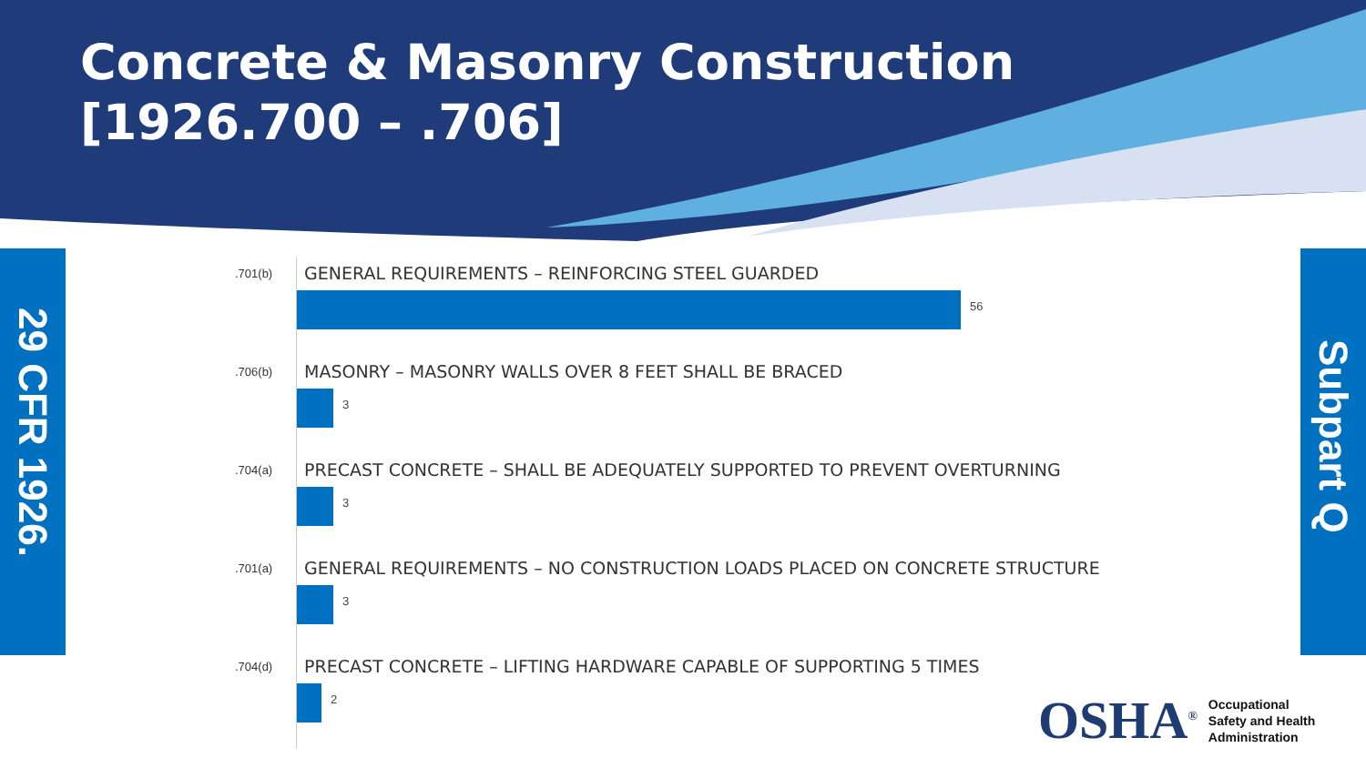Concrete & Masonry Construction
[1926.700 – .706]
29 CFR 1926.
Subpart Q
.701(b)
GENERAL REQUIREMENTS – REINFORCING STEEL GUARDED
56
.706(b)
MASONRY – MASONRY WALLS OVER 8 FEET SHALL BE BRACED
3
.704(a)
PRECAST CONCRETE – SHALL BE ADEQUATELY SUPPORTED TO PREVENT OVERTURNING
3
.701(a)
GENERAL REQUIREMENTS – NO CONSTRUCTION LOADS PLACED ON CONCRETE STRUCTURE
3
.704(d)
PRECAST CONCRETE – LIFTING HARDWARE CAPABLE OF SUPPORTING 5 TIMES
2
OSHA<sup>®</sup>
Occupational
Safety and Health
Administration